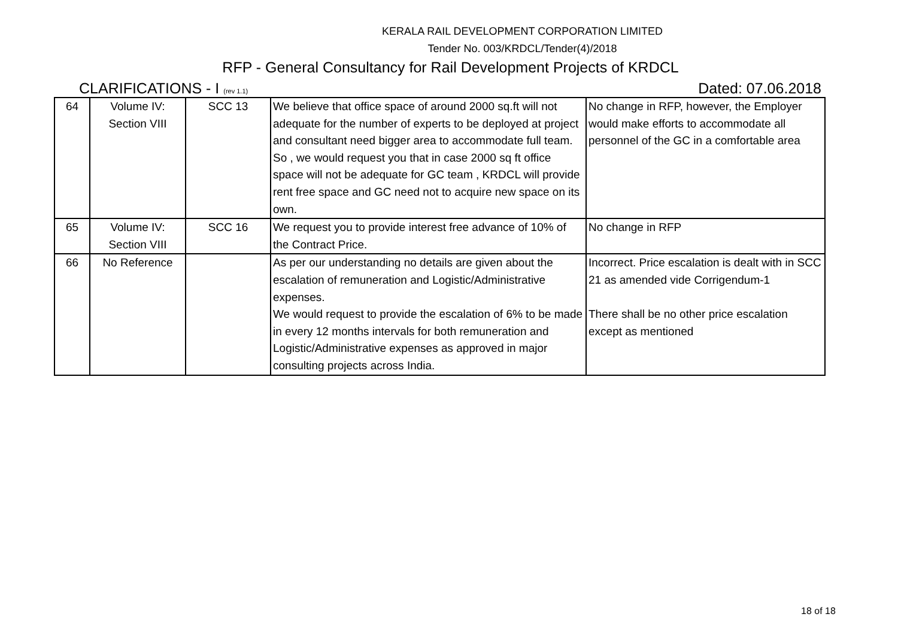KERALA RAIL DEVELOPMENT CORPORATION LIMITED
Tender No. 003/KRDCL/Tender(4)/2018
RFP - General Consultancy for Rail Development Projects of KRDCL
CLARIFICATIONS - I (rev 1.1) Dated: 07.06.2018
| 64 | Volume IV: Section VIII | SCC 13 | We believe that office space of around 2000 sq.ft will not adequate for the number of experts to be deployed at project and consultant need bigger area to accommodate full team. So , we would request you that in case 2000 sq ft office space will not be adequate for GC team , KRDCL will provide rent free space and GC need not to acquire new space on its own. | No change in RFP, however, the Employer would make efforts to accommodate all personnel of the GC in a comfortable area |
| 65 | Volume IV: Section VIII | SCC 16 | We request you to provide interest free advance of 10% of the Contract Price. | No change in RFP |
| 66 | No Reference | | As per our understanding no details are given about the escalation of remuneration and Logistic/Administrative expenses. We would request to provide the escalation of 6% to be made in every 12 months intervals for both remuneration and Logistic/Administrative expenses as approved in major consulting projects across India. | Incorrect. Price escalation is dealt with in SCC 21 as amended vide Corrigendum-1 There shall be no other price escalation except as mentioned |
18 of 18